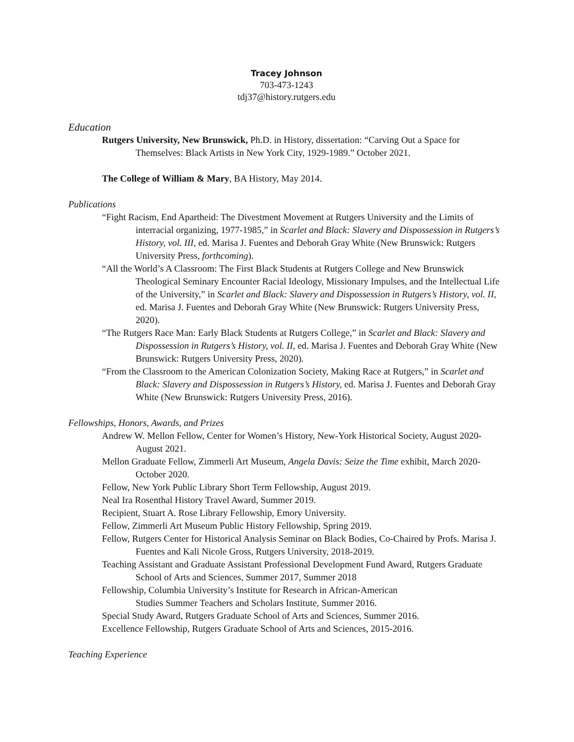Tracey Johnson
703-473-1243
tdj37@history.rutgers.edu
Education
Rutgers University, New Brunswick, Ph.D. in History, dissertation: “Carving Out a Space for Themselves: Black Artists in New York City, 1929-1989.” October 2021.
The College of William & Mary, BA History, May 2014.
Publications
“Fight Racism, End Apartheid: The Divestment Movement at Rutgers University and the Limits of interracial organizing, 1977-1985,” in Scarlet and Black: Slavery and Dispossession in Rutgers’s History, vol. III, ed. Marisa J. Fuentes and Deborah Gray White (New Brunswick: Rutgers University Press, forthcoming).
“All the World’s A Classroom: The First Black Students at Rutgers College and New Brunswick Theological Seminary Encounter Racial Ideology, Missionary Impulses, and the Intellectual Life of the University,” in Scarlet and Black: Slavery and Dispossession in Rutgers’s History, vol. II, ed. Marisa J. Fuentes and Deborah Gray White (New Brunswick: Rutgers University Press, 2020).
“The Rutgers Race Man: Early Black Students at Rutgers College,” in Scarlet and Black: Slavery and Dispossession in Rutgers’s History, vol. II, ed. Marisa J. Fuentes and Deborah Gray White (New Brunswick: Rutgers University Press, 2020).
“From the Classroom to the American Colonization Society, Making Race at Rutgers,” in Scarlet and Black: Slavery and Dispossession in Rutgers’s History, ed. Marisa J. Fuentes and Deborah Gray White (New Brunswick: Rutgers University Press, 2016).
Fellowships, Honors, Awards, and Prizes
Andrew W. Mellon Fellow, Center for Women’s History, New-York Historical Society, August 2020-August 2021.
Mellon Graduate Fellow, Zimmerli Art Museum, Angela Davis: Seize the Time exhibit, March 2020-October 2020.
Fellow, New York Public Library Short Term Fellowship, August 2019.
Neal Ira Rosenthal History Travel Award, Summer 2019.
Recipient, Stuart A. Rose Library Fellowship, Emory University.
Fellow, Zimmerli Art Museum Public History Fellowship, Spring 2019.
Fellow, Rutgers Center for Historical Analysis Seminar on Black Bodies, Co-Chaired by Profs. Marisa J. Fuentes and Kali Nicole Gross, Rutgers University, 2018-2019.
Teaching Assistant and Graduate Assistant Professional Development Fund Award, Rutgers Graduate School of Arts and Sciences, Summer 2017, Summer 2018
Fellowship, Columbia University’s Institute for Research in African-American
Studies Summer Teachers and Scholars Institute, Summer 2016.
Special Study Award, Rutgers Graduate School of Arts and Sciences, Summer 2016.
Excellence Fellowship, Rutgers Graduate School of Arts and Sciences, 2015-2016.
Teaching Experience